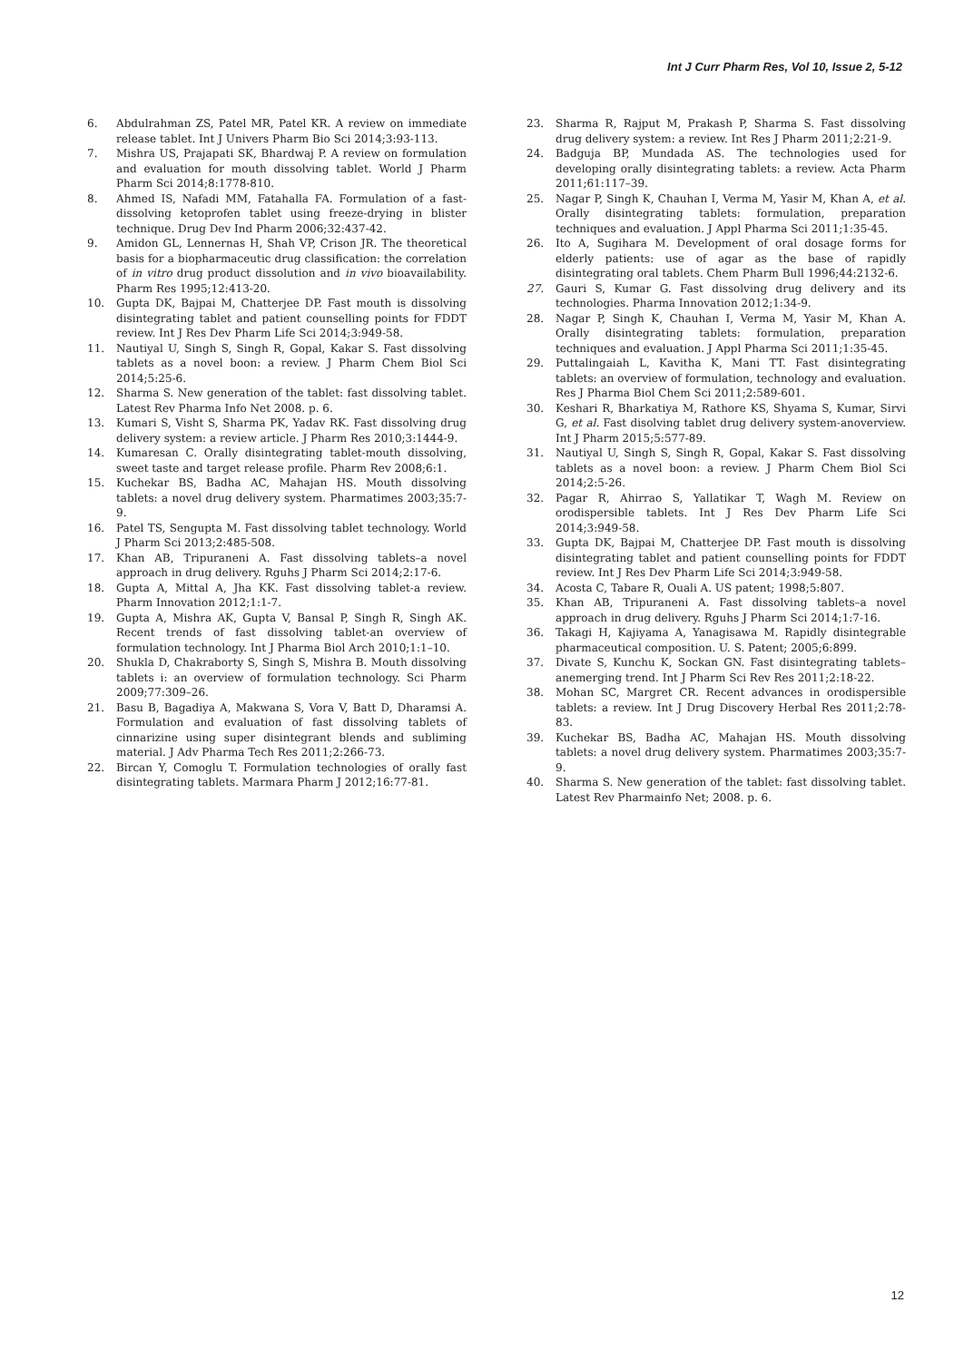Int J Curr Pharm Res, Vol 10, Issue 2, 5-12
6. Abdulrahman ZS, Patel MR, Patel KR. A review on immediate release tablet. Int J Univers Pharm Bio Sci 2014;3:93-113.
7. Mishra US, Prajapati SK, Bhardwaj P. A review on formulation and evaluation for mouth dissolving tablet. World J Pharm Pharm Sci 2014;8:1778-810.
8. Ahmed IS, Nafadi MM, Fatahalla FA. Formulation of a fast-dissolving ketoprofen tablet using freeze-drying in blister technique. Drug Dev Ind Pharm 2006;32:437-42.
9. Amidon GL, Lennernas H, Shah VP, Crison JR. The theoretical basis for a biopharmaceutic drug classification: the correlation of in vitro drug product dissolution and in vivo bioavailability. Pharm Res 1995;12:413-20.
10. Gupta DK, Bajpai M, Chatterjee DP. Fast mouth is dissolving disintegrating tablet and patient counselling points for FDDT review. Int J Res Dev Pharm Life Sci 2014;3:949-58.
11. Nautiyal U, Singh S, Singh R, Gopal, Kakar S. Fast dissolving tablets as a novel boon: a review. J Pharm Chem Biol Sci 2014;5:25-6.
12. Sharma S. New generation of the tablet: fast dissolving tablet. Latest Rev Pharma Info Net 2008. p. 6.
13. Kumari S, Visht S, Sharma PK, Yadav RK. Fast dissolving drug delivery system: a review article. J Pharm Res 2010;3:1444-9.
14. Kumaresan C. Orally disintegrating tablet-mouth dissolving, sweet taste and target release profile. Pharm Rev 2008;6:1.
15. Kuchekar BS, Badha AC, Mahajan HS. Mouth dissolving tablets: a novel drug delivery system. Pharmatimes 2003;35:7-9.
16. Patel TS, Sengupta M. Fast dissolving tablet technology. World J Pharm Sci 2013;2:485-508.
17. Khan AB, Tripuraneni A. Fast dissolving tablets–a novel approach in drug delivery. Rguhs J Pharm Sci 2014;2:17-6.
18. Gupta A, Mittal A, Jha KK. Fast dissolving tablet-a review. Pharm Innovation 2012;1:1-7.
19. Gupta A, Mishra AK, Gupta V, Bansal P, Singh R, Singh AK. Recent trends of fast dissolving tablet-an overview of formulation technology. Int J Pharma Biol Arch 2010;1:1–10.
20. Shukla D, Chakraborty S, Singh S, Mishra B. Mouth dissolving tablets i: an overview of formulation technology. Sci Pharm 2009;77:309–26.
21. Basu B, Bagadiya A, Makwana S, Vora V, Batt D, Dharamsi A. Formulation and evaluation of fast dissolving tablets of cinnarizine using super disintegrant blends and subliming material. J Adv Pharma Tech Res 2011;2:266-73.
22. Bircan Y, Comoglu T. Formulation technologies of orally fast disintegrating tablets. Marmara Pharm J 2012;16:77-81.
23. Sharma R, Rajput M, Prakash P, Sharma S. Fast dissolving drug delivery system: a review. Int Res J Pharm 2011;2:21-9.
24. Badguja BP, Mundada AS. The technologies used for developing orally disintegrating tablets: a review. Acta Pharm 2011;61:117–39.
25. Nagar P, Singh K, Chauhan I, Verma M, Yasir M, Khan A, et al. Orally disintegrating tablets: formulation, preparation techniques and evaluation. J Appl Pharma Sci 2011;1:35-45.
26. Ito A, Sugihara M. Development of oral dosage forms for elderly patients: use of agar as the base of rapidly disintegrating oral tablets. Chem Pharm Bull 1996;44:2132-6.
27. Gauri S, Kumar G. Fast dissolving drug delivery and its technologies. Pharma Innovation 2012;1:34-9.
28. Nagar P, Singh K, Chauhan I, Verma M, Yasir M, Khan A. Orally disintegrating tablets: formulation, preparation techniques and evaluation. J Appl Pharma Sci 2011;1:35-45.
29. Puttalingaiah L, Kavitha K, Mani TT. Fast disintegrating tablets: an overview of formulation, technology and evaluation. Res J Pharma Biol Chem Sci 2011;2:589-601.
30. Keshari R, Bharkatiya M, Rathore KS, Shyama S, Kumar, Sirvi G, et al. Fast disolving tablet drug delivery system-anoverview. Int J Pharm 2015;5:577-89.
31. Nautiyal U, Singh S, Singh R, Gopal, Kakar S. Fast dissolving tablets as a novel boon: a review. J Pharm Chem Biol Sci 2014;2:5-26.
32. Pagar R, Ahirrao S, Yallatikar T, Wagh M. Review on orodispersible tablets. Int J Res Dev Pharm Life Sci 2014;3:949-58.
33. Gupta DK, Bajpai M, Chatterjee DP. Fast mouth is dissolving disintegrating tablet and patient counselling points for FDDT review. Int J Res Dev Pharm Life Sci 2014;3:949-58.
34. Acosta C, Tabare R, Ouali A. US patent; 1998;5:807.
35. Khan AB, Tripuraneni A. Fast dissolving tablets–a novel approach in drug delivery. Rguhs J Pharm Sci 2014;1:7-16.
36. Takagi H, Kajiyama A, Yanagisawa M. Rapidly disintegrable pharmaceutical composition. U. S. Patent; 2005;6:899.
37. Divate S, Kunchu K, Sockan GN. Fast disintegrating tablets–anemerging trend. Int J Pharm Sci Rev Res 2011;2:18-22.
38. Mohan SC, Margret CR. Recent advances in orodispersible tablets: a review. Int J Drug Discovery Herbal Res 2011;2:78-83.
39. Kuchekar BS, Badha AC, Mahajan HS. Mouth dissolving tablets: a novel drug delivery system. Pharmatimes 2003;35:7-9.
40. Sharma S. New generation of the tablet: fast dissolving tablet. Latest Rev Pharmainfo Net; 2008. p. 6.
12